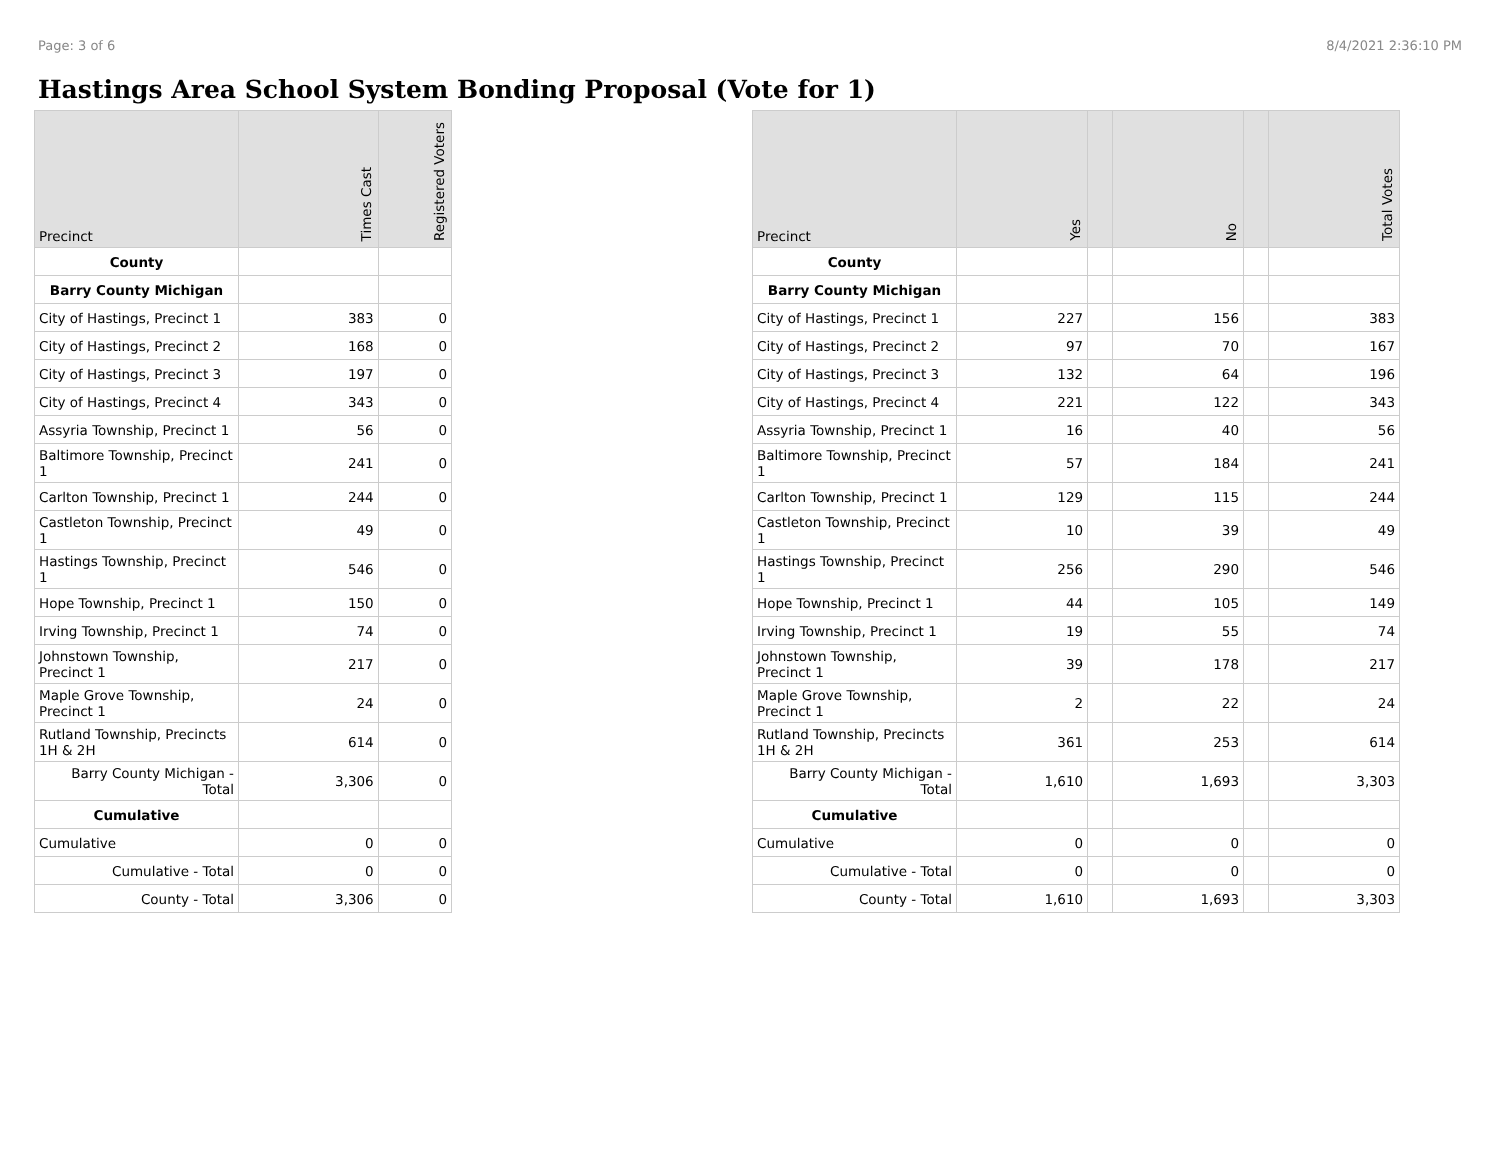Page: 3 of 6 8/4/2021 2:36:10 PM
Hastings Area School System Bonding Proposal (Vote for 1)
| Precinct | Times Cast | Registered Voters |
| --- | --- | --- |
| County | | |
| Barry County Michigan | | |
| City of Hastings, Precinct 1 | 383 | 0 |
| City of Hastings, Precinct 2 | 168 | 0 |
| City of Hastings, Precinct 3 | 197 | 0 |
| City of Hastings, Precinct 4 | 343 | 0 |
| Assyria Township, Precinct 1 | 56 | 0 |
| Baltimore Township, Precinct 1 | 241 | 0 |
| Carlton Township, Precinct 1 | 244 | 0 |
| Castleton Township, Precinct 1 | 49 | 0 |
| Hastings Township, Precinct 1 | 546 | 0 |
| Hope Township, Precinct 1 | 150 | 0 |
| Irving Township, Precinct 1 | 74 | 0 |
| Johnstown Township, Precinct 1 | 217 | 0 |
| Maple Grove Township, Precinct 1 | 24 | 0 |
| Rutland Township, Precincts 1H & 2H | 614 | 0 |
| Barry County Michigan - Total | 3,306 | 0 |
| Cumulative | | |
| Cumulative | 0 | 0 |
| Cumulative - Total | 0 | 0 |
| County - Total | 3,306 | 0 |
| Precinct | Yes | | No | | Total Votes |
| --- | --- | --- | --- | --- | --- |
| County | | | | | |
| Barry County Michigan | | | | | |
| City of Hastings, Precinct 1 | 227 | | 156 | | 383 |
| City of Hastings, Precinct 2 | 97 | | 70 | | 167 |
| City of Hastings, Precinct 3 | 132 | | 64 | | 196 |
| City of Hastings, Precinct 4 | 221 | | 122 | | 343 |
| Assyria Township, Precinct 1 | 16 | | 40 | | 56 |
| Baltimore Township, Precinct 1 | 57 | | 184 | | 241 |
| Carlton Township, Precinct 1 | 129 | | 115 | | 244 |
| Castleton Township, Precinct 1 | 10 | | 39 | | 49 |
| Hastings Township, Precinct 1 | 256 | | 290 | | 546 |
| Hope Township, Precinct 1 | 44 | | 105 | | 149 |
| Irving Township, Precinct 1 | 19 | | 55 | | 74 |
| Johnstown Township, Precinct 1 | 39 | | 178 | | 217 |
| Maple Grove Township, Precinct 1 | 2 | | 22 | | 24 |
| Rutland Township, Precincts 1H & 2H | 361 | | 253 | | 614 |
| Barry County Michigan - Total | 1,610 | | 1,693 | | 3,303 |
| Cumulative | | | | | |
| Cumulative | 0 | | 0 | | 0 |
| Cumulative - Total | 0 | | 0 | | 0 |
| County - Total | 1,610 | | 1,693 | | 3,303 |